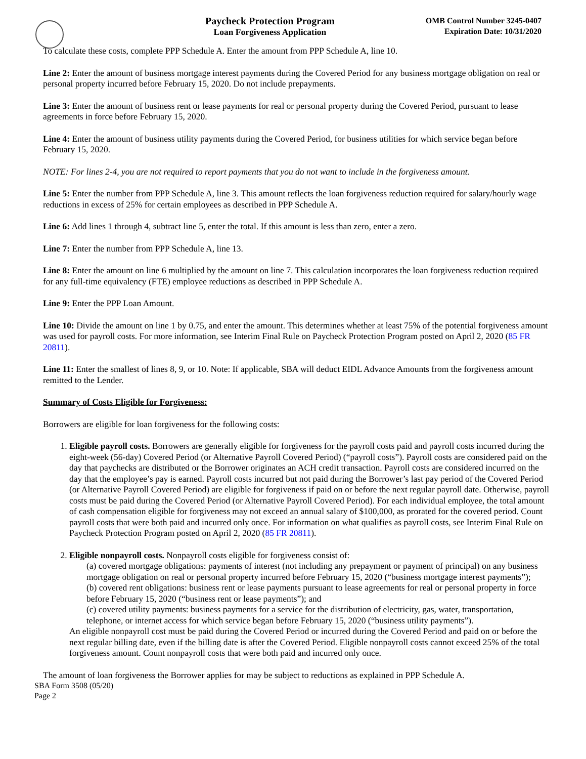Paycheck Protection Program
Loan Forgiveness Application
OMB Control Number 3245-0407
Expiration Date: 10/31/2020
To calculate these costs, complete PPP Schedule A. Enter the amount from PPP Schedule A, line 10.
Line 2: Enter the amount of business mortgage interest payments during the Covered Period for any business mortgage obligation on real or personal property incurred before February 15, 2020. Do not include prepayments.
Line 3: Enter the amount of business rent or lease payments for real or personal property during the Covered Period, pursuant to lease agreements in force before February 15, 2020.
Line 4: Enter the amount of business utility payments during the Covered Period, for business utilities for which service began before February 15, 2020.
NOTE: For lines 2-4, you are not required to report payments that you do not want to include in the forgiveness amount.
Line 5: Enter the number from PPP Schedule A, line 3. This amount reflects the loan forgiveness reduction required for salary/hourly wage reductions in excess of 25% for certain employees as described in PPP Schedule A.
Line 6: Add lines 1 through 4, subtract line 5, enter the total. If this amount is less than zero, enter a zero.
Line 7: Enter the number from PPP Schedule A, line 13.
Line 8: Enter the amount on line 6 multiplied by the amount on line 7. This calculation incorporates the loan forgiveness reduction required for any full-time equivalency (FTE) employee reductions as described in PPP Schedule A.
Line 9: Enter the PPP Loan Amount.
Line 10: Divide the amount on line 1 by 0.75, and enter the amount. This determines whether at least 75% of the potential forgiveness amount was used for payroll costs. For more information, see Interim Final Rule on Paycheck Protection Program posted on April 2, 2020 (85 FR 20811).
Line 11: Enter the smallest of lines 8, 9, or 10. Note: If applicable, SBA will deduct EIDL Advance Amounts from the forgiveness amount remitted to the Lender.
Summary of Costs Eligible for Forgiveness:
Borrowers are eligible for loan forgiveness for the following costs:
1. Eligible payroll costs. Borrowers are generally eligible for forgiveness for the payroll costs paid and payroll costs incurred during the eight-week (56-day) Covered Period (or Alternative Payroll Covered Period) (“payroll costs”). Payroll costs are considered paid on the day that paychecks are distributed or the Borrower originates an ACH credit transaction. Payroll costs are considered incurred on the day that the employee’s pay is earned. Payroll costs incurred but not paid during the Borrower’s last pay period of the Covered Period (or Alternative Payroll Covered Period) are eligible for forgiveness if paid on or before the next regular payroll date. Otherwise, payroll costs must be paid during the Covered Period (or Alternative Payroll Covered Period). For each individual employee, the total amount of cash compensation eligible for forgiveness may not exceed an annual salary of $100,000, as prorated for the covered period. Count payroll costs that were both paid and incurred only once. For information on what qualifies as payroll costs, see Interim Final Rule on Paycheck Protection Program posted on April 2, 2020 (85 FR 20811).
2. Eligible nonpayroll costs. Nonpayroll costs eligible for forgiveness consist of:
(a) covered mortgage obligations: payments of interest (not including any prepayment or payment of principal) on any business mortgage obligation on real or personal property incurred before February 15, 2020 (“business mortgage interest payments”);
(b) covered rent obligations: business rent or lease payments pursuant to lease agreements for real or personal property in force before February 15, 2020 (“business rent or lease payments”); and
(c) covered utility payments: business payments for a service for the distribution of electricity, gas, water, transportation, telephone, or internet access for which service began before February 15, 2020 (“business utility payments”).
An eligible nonpayroll cost must be paid during the Covered Period or incurred during the Covered Period and paid on or before the next regular billing date, even if the billing date is after the Covered Period. Eligible nonpayroll costs cannot exceed 25% of the total forgiveness amount. Count nonpayroll costs that were both paid and incurred only once.
The amount of loan forgiveness the Borrower applies for may be subject to reductions as explained in PPP Schedule A.
SBA Form 3508 (05/20)
Page 2